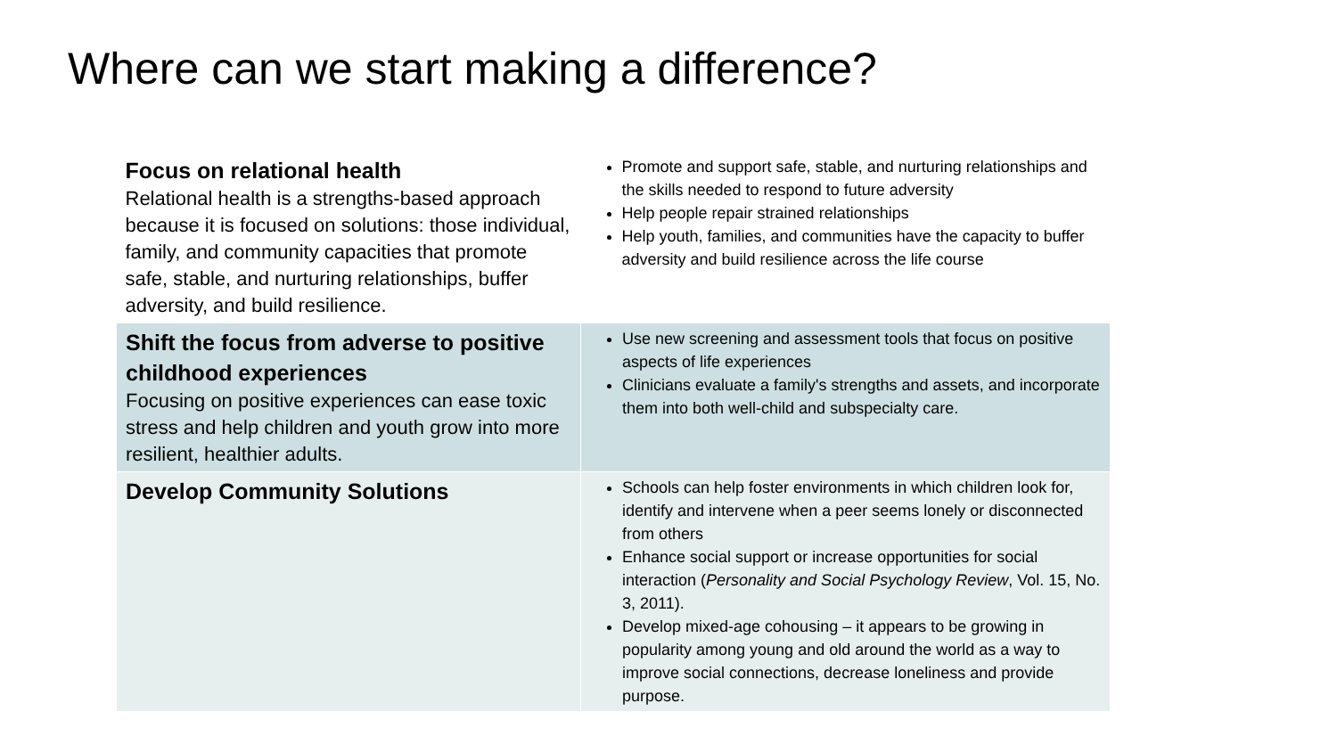Where can we start making a difference?
| Focus on relational health Relational health is a strengths-based approach because it is focused on solutions: those individual, family, and community capacities that promote safe, stable, and nurturing relationships, buffer adversity, and build resilience. | Promote and support safe, stable, and nurturing relationships and the skills needed to respond to future adversity Help people repair strained relationships Help youth, families, and communities have the capacity to buffer adversity and build resilience across the life course |
| Shift the focus from adverse to positive childhood experiences Focusing on positive experiences can ease toxic stress and help children and youth grow into more resilient, healthier adults. | Use new screening and assessment tools that focus on positive aspects of life experiences Clinicians evaluate a family's strengths and assets, and incorporate them into both well-child and subspecialty care. |
| Develop Community Solutions | Schools can help foster environments in which children look for, identify and intervene when a peer seems lonely or disconnected from others Enhance social support or increase opportunities for social interaction ( Personality and Social Psychology Review , Vol. 15, No. 3, 2011). Develop mixed-age cohousing – it appears to be growing in popularity among young and old around the world as a way to improve social connections, decrease loneliness and provide purpose. |